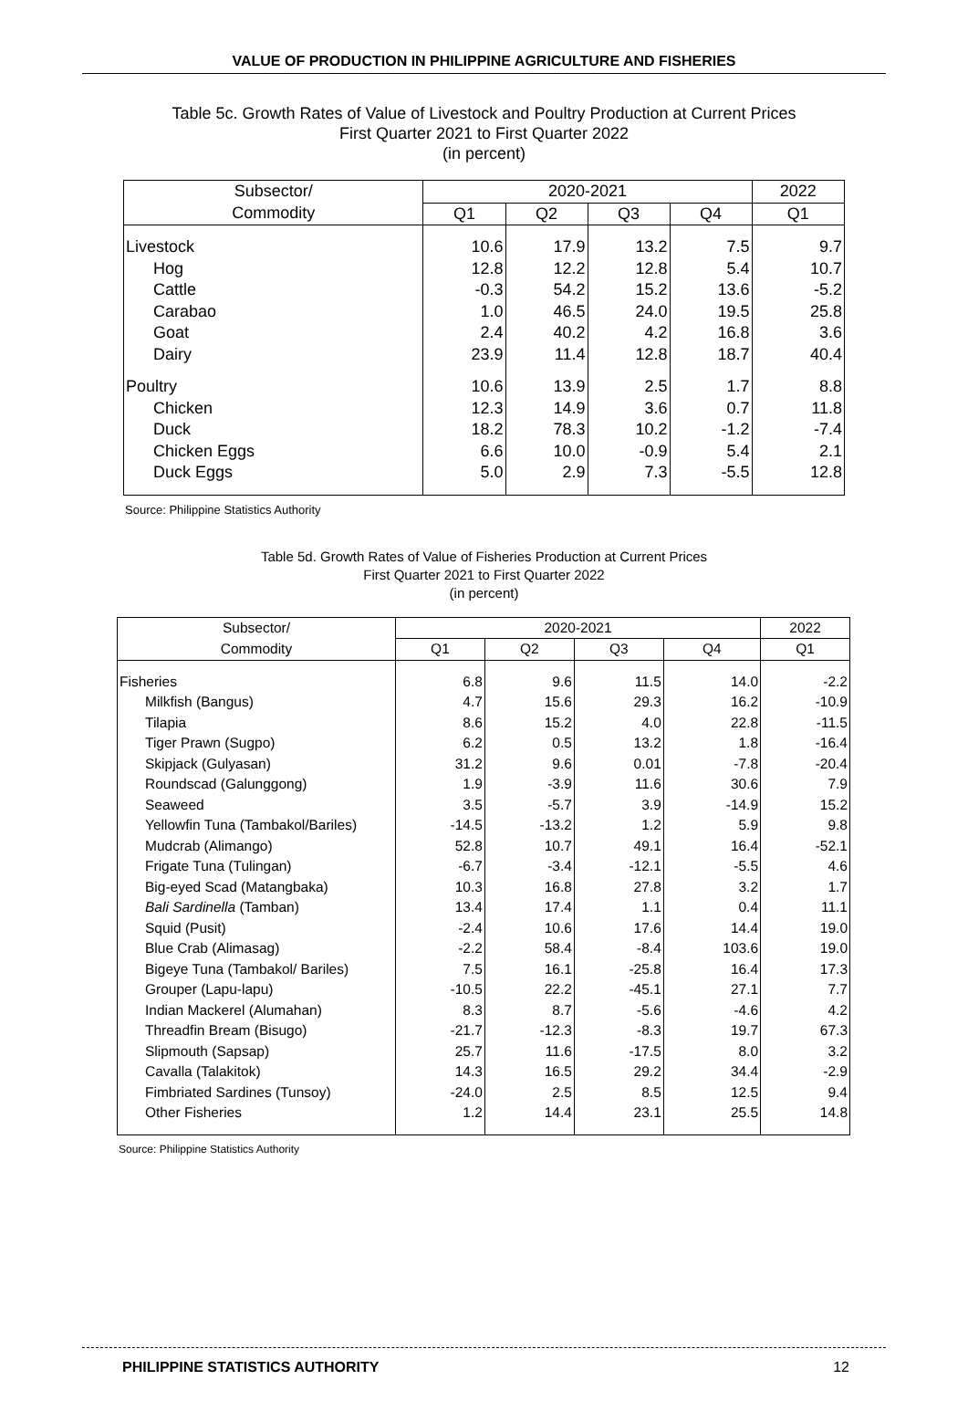VALUE OF PRODUCTION IN PHILIPPINE AGRICULTURE AND FISHERIES
Table 5c. Growth Rates of Value of Livestock and Poultry Production at Current Prices
First Quarter 2021 to First Quarter 2022
(in percent)
| Subsector/ | 2020-2021 | | | | 2022 |
| --- | --- | --- | --- | --- | --- |
| Commodity | Q1 | Q2 | Q3 | Q4 | Q1 |
| Livestock | 10.6 | 17.9 | 13.2 | 7.5 | 9.7 |
| Hog | 12.8 | 12.2 | 12.8 | 5.4 | 10.7 |
| Cattle | -0.3 | 54.2 | 15.2 | 13.6 | -5.2 |
| Carabao | 1.0 | 46.5 | 24.0 | 19.5 | 25.8 |
| Goat | 2.4 | 40.2 | 4.2 | 16.8 | 3.6 |
| Dairy | 23.9 | 11.4 | 12.8 | 18.7 | 40.4 |
| Poultry | 10.6 | 13.9 | 2.5 | 1.7 | 8.8 |
| Chicken | 12.3 | 14.9 | 3.6 | 0.7 | 11.8 |
| Duck | 18.2 | 78.3 | 10.2 | -1.2 | -7.4 |
| Chicken Eggs | 6.6 | 10.0 | -0.9 | 5.4 | 2.1 |
| Duck Eggs | 5.0 | 2.9 | 7.3 | -5.5 | 12.8 |
Source: Philippine Statistics Authority
Table 5d. Growth Rates of Value of Fisheries Production at Current Prices
First Quarter 2021 to First Quarter 2022
(in percent)
| Subsector/ | 2020-2021 | | | | 2022 |
| --- | --- | --- | --- | --- | --- |
| Commodity | Q1 | Q2 | Q3 | Q4 | Q1 |
| Fisheries | 6.8 | 9.6 | 11.5 | 14.0 | -2.2 |
| Milkfish (Bangus) | 4.7 | 15.6 | 29.3 | 16.2 | -10.9 |
| Tilapia | 8.6 | 15.2 | 4.0 | 22.8 | -11.5 |
| Tiger Prawn (Sugpo) | 6.2 | 0.5 | 13.2 | 1.8 | -16.4 |
| Skipjack (Gulyasan) | 31.2 | 9.6 | 0.01 | -7.8 | -20.4 |
| Roundscad (Galunggong) | 1.9 | -3.9 | 11.6 | 30.6 | 7.9 |
| Seaweed | 3.5 | -5.7 | 3.9 | -14.9 | 15.2 |
| Yellowfin Tuna (Tambakol/Bariles) | -14.5 | -13.2 | 1.2 | 5.9 | 9.8 |
| Mudcrab (Alimango) | 52.8 | 10.7 | 49.1 | 16.4 | -52.1 |
| Frigate Tuna (Tulingan) | -6.7 | -3.4 | -12.1 | -5.5 | 4.6 |
| Big-eyed Scad (Matangbaka) | 10.3 | 16.8 | 27.8 | 3.2 | 1.7 |
| Bali Sardinella (Tamban) | 13.4 | 17.4 | 1.1 | 0.4 | 11.1 |
| Squid (Pusit) | -2.4 | 10.6 | 17.6 | 14.4 | 19.0 |
| Blue Crab (Alimasag) | -2.2 | 58.4 | -8.4 | 103.6 | 19.0 |
| Bigeye Tuna (Tambakol/ Bariles) | 7.5 | 16.1 | -25.8 | 16.4 | 17.3 |
| Grouper (Lapu-lapu) | -10.5 | 22.2 | -45.1 | 27.1 | 7.7 |
| Indian Mackerel (Alumahan) | 8.3 | 8.7 | -5.6 | -4.6 | 4.2 |
| Threadfin Bream (Bisugo) | -21.7 | -12.3 | -8.3 | 19.7 | 67.3 |
| Slipmouth (Sapsap) | 25.7 | 11.6 | -17.5 | 8.0 | 3.2 |
| Cavalla (Talakitok) | 14.3 | 16.5 | 29.2 | 34.4 | -2.9 |
| Fimbriated Sardines (Tunsoy) | -24.0 | 2.5 | 8.5 | 12.5 | 9.4 |
| Other Fisheries | 1.2 | 14.4 | 23.1 | 25.5 | 14.8 |
Source: Philippine Statistics Authority
PHILIPPINE STATISTICS AUTHORITY 12